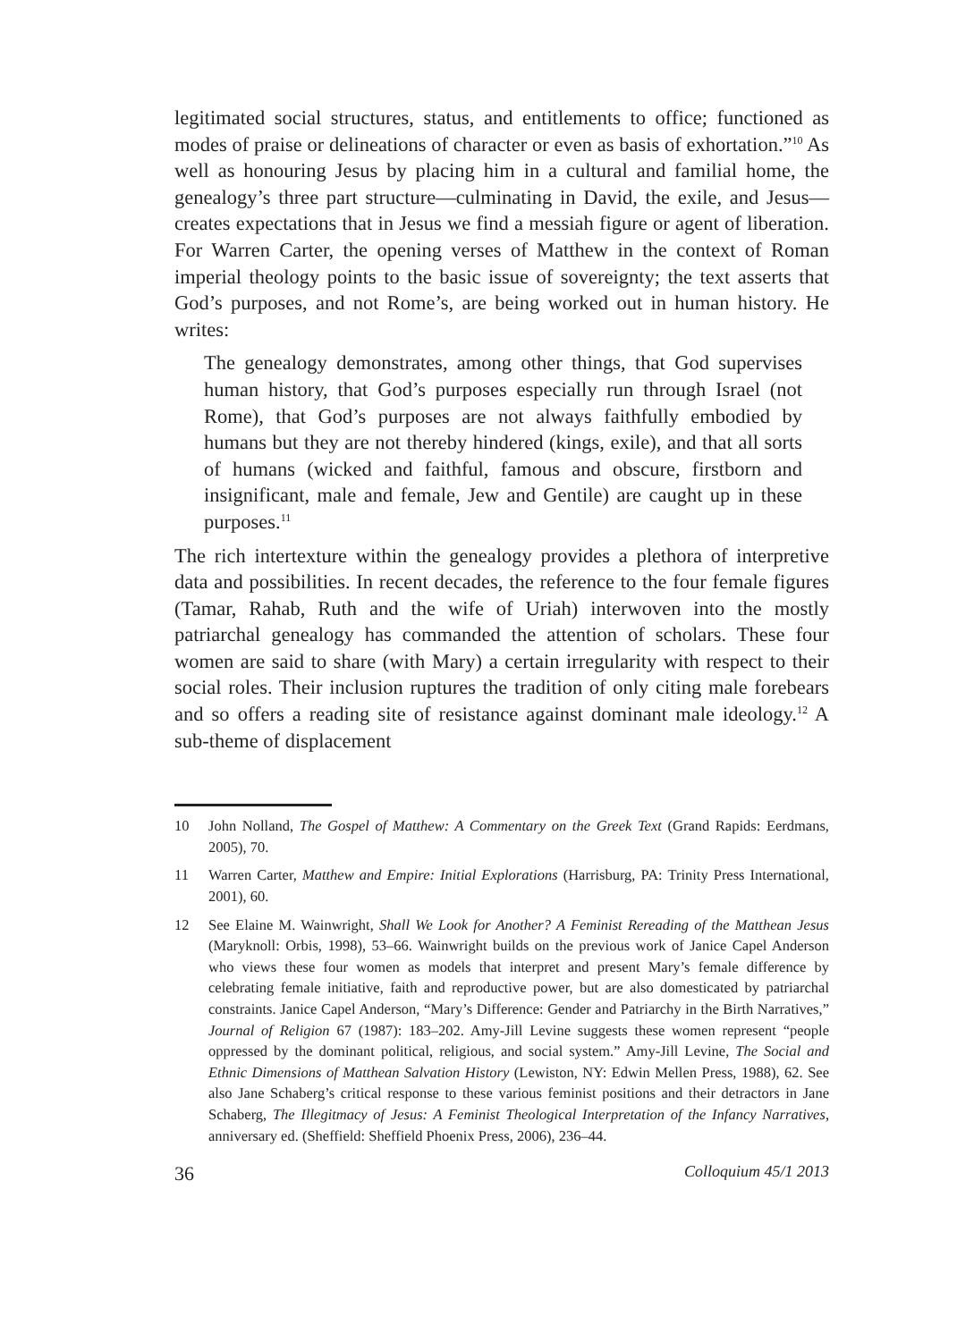legitimated social structures, status, and entitlements to office; functioned as modes of praise or delineations of character or even as basis of exhortation.”<sup>10</sup> As well as honouring Jesus by placing him in a cultural and familial home, the genealogy’s three part structure—culminating in David, the exile, and Jesus—creates expectations that in Jesus we find a messiah figure or agent of liberation. For Warren Carter, the opening verses of Matthew in the context of Roman imperial theology points to the basic issue of sovereignty; the text asserts that God’s purposes, and not Rome’s, are being worked out in human history. He writes:
The genealogy demonstrates, among other things, that God supervises human history, that God’s purposes especially run through Israel (not Rome), that God’s purposes are not always faithfully embodied by humans but they are not thereby hindered (kings, exile), and that all sorts of humans (wicked and faithful, famous and obscure, firstborn and insignificant, male and female, Jew and Gentile) are caught up in these purposes.<sup>11</sup>
The rich intertexture within the genealogy provides a plethora of interpretive data and possibilities. In recent decades, the reference to the four female figures (Tamar, Rahab, Ruth and the wife of Uriah) interwoven into the mostly patriarchal genealogy has commanded the attention of scholars. These four women are said to share (with Mary) a certain irregularity with respect to their social roles. Their inclusion ruptures the tradition of only citing male forebears and so offers a reading site of resistance against dominant male ideology.<sup>12</sup> A sub-theme of displacement
10 John Nolland, The Gospel of Matthew: A Commentary on the Greek Text (Grand Rapids: Eerdmans, 2005), 70.
11 Warren Carter, Matthew and Empire: Initial Explorations (Harrisburg, PA: Trinity Press International, 2001), 60.
12 See Elaine M. Wainwright, Shall We Look for Another? A Feminist Rereading of the Matthean Jesus (Maryknoll: Orbis, 1998), 53–66. Wainwright builds on the previous work of Janice Capel Anderson who views these four women as models that interpret and present Mary’s female difference by celebrating female initiative, faith and reproductive power, but are also domesticated by patriarchal constraints. Janice Capel Anderson, “Mary’s Difference: Gender and Patriarchy in the Birth Narratives,” Journal of Religion 67 (1987): 183–202. Amy-Jill Levine suggests these women represent “people oppressed by the dominant political, religious, and social system.” Amy-Jill Levine, The Social and Ethnic Dimensions of Matthean Salvation History (Lewiston, NY: Edwin Mellen Press, 1988), 62. See also Jane Schaberg’s critical response to these various feminist positions and their detractors in Jane Schaberg, The Illegitmacy of Jesus: A Feminist Theological Interpretation of the Infancy Narratives, anniversary ed. (Sheffield: Sheffield Phoenix Press, 2006), 236–44.
36 Colloquium 45/1 2013